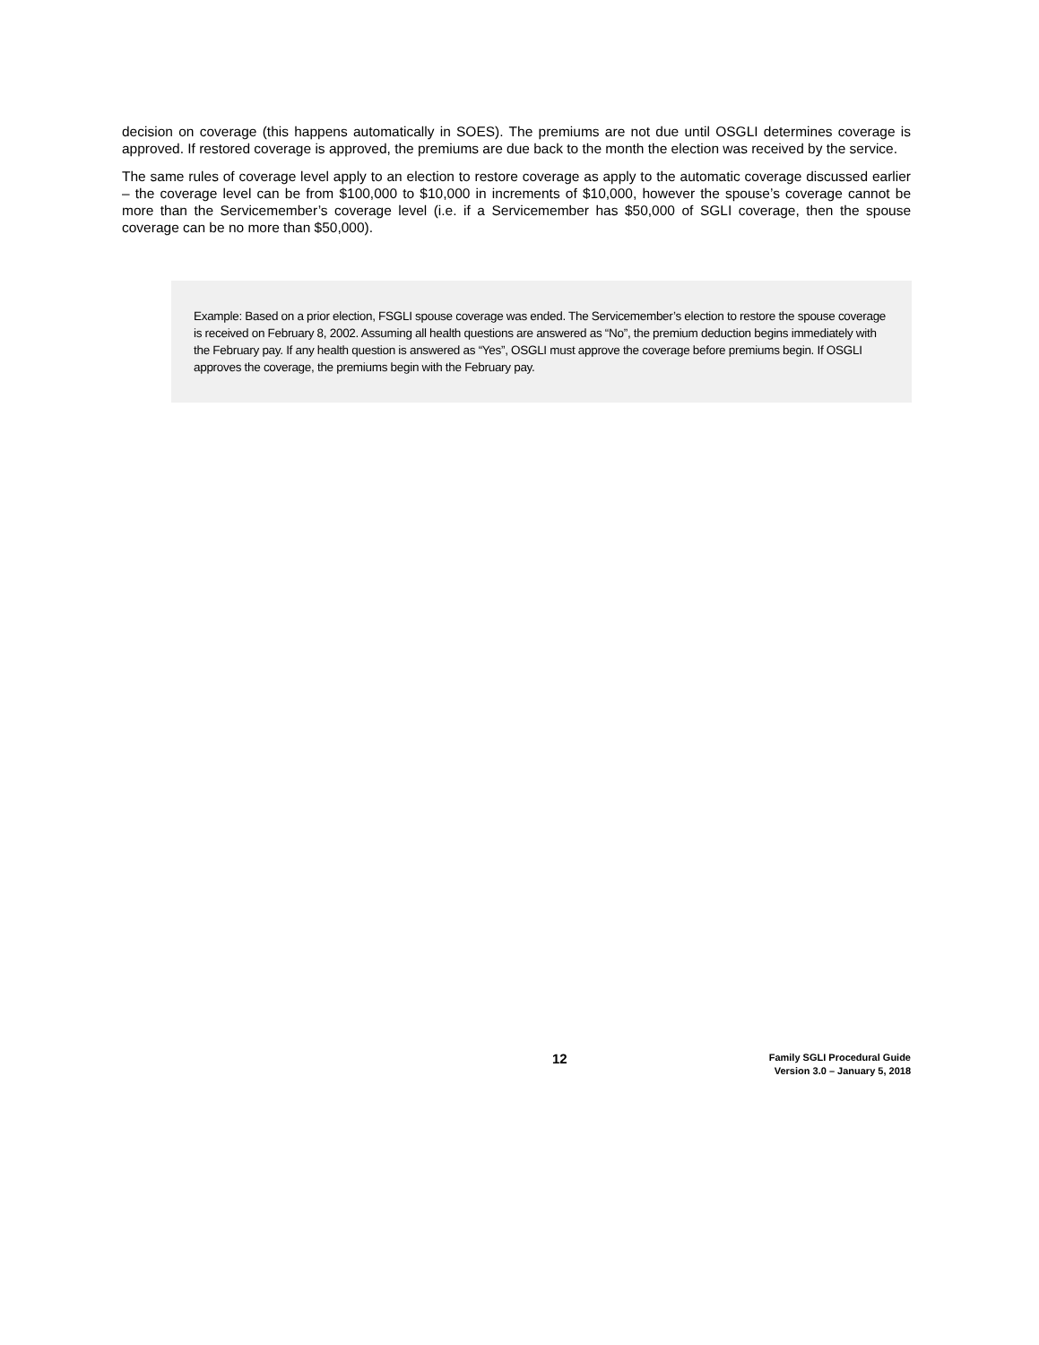decision on coverage (this happens automatically in SOES). The premiums are not due until OSGLI determines coverage is approved. If restored coverage is approved, the premiums are due back to the month the election was received by the service.
The same rules of coverage level apply to an election to restore coverage as apply to the automatic coverage discussed earlier – the coverage level can be from $100,000 to $10,000 in increments of $10,000, however the spouse’s coverage cannot be more than the Servicemember’s coverage level (i.e. if a Servicemember has $50,000 of SGLI coverage, then the spouse coverage can be no more than $50,000).
Example: Based on a prior election, FSGLI spouse coverage was ended. The Servicemember’s election to restore the spouse coverage is received on February 8, 2002. Assuming all health questions are answered as “No”, the premium deduction begins immediately with the February pay. If any health question is answered as “Yes”, OSGLI must approve the coverage before premiums begin. If OSGLI approves the coverage, the premiums begin with the February pay.
12
Family SGLI Procedural Guide
Version 3.0 – January 5, 2018